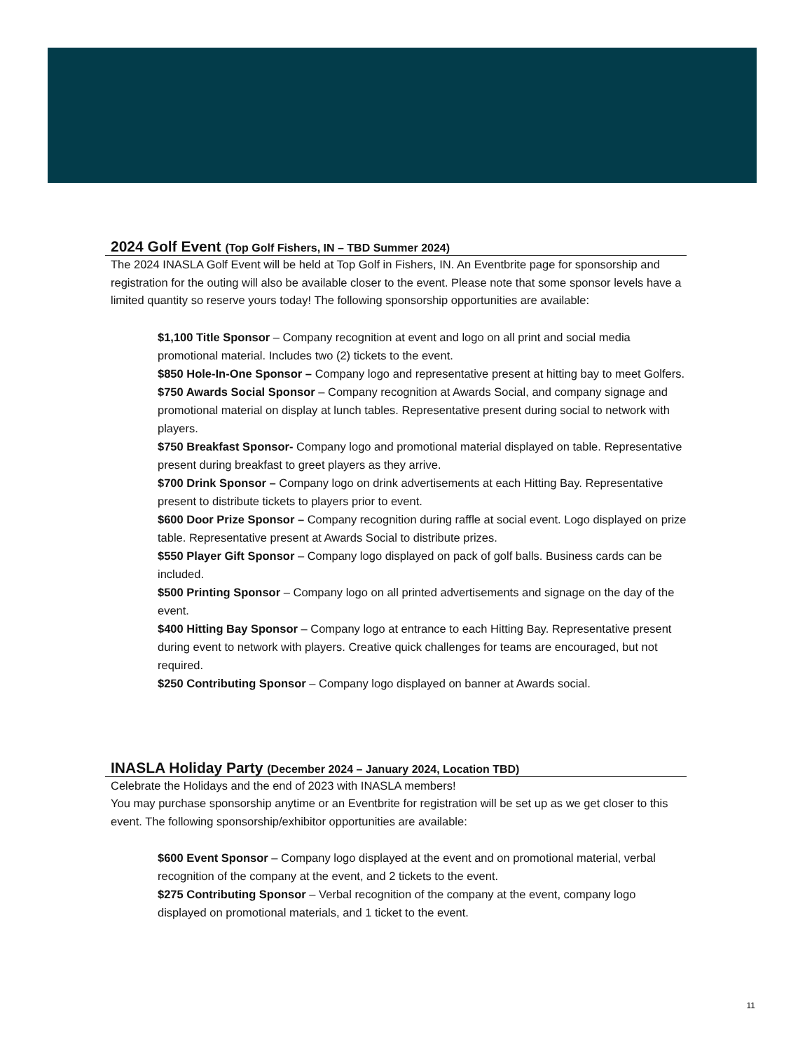2024 Golf Event (Top Golf Fishers, IN – TBD Summer 2024)
The 2024 INASLA Golf Event will be held at Top Golf in Fishers, IN. An Eventbrite page for sponsorship and registration for the outing will also be available closer to the event. Please note that some sponsor levels have a limited quantity so reserve yours today! The following sponsorship opportunities are available:
$1,100 Title Sponsor – Company recognition at event and logo on all print and social media promotional material. Includes two (2) tickets to the event.
$850 Hole-In-One Sponsor – Company logo and representative present at hitting bay to meet Golfers.
$750 Awards Social Sponsor – Company recognition at Awards Social, and company signage and promotional material on display at lunch tables. Representative present during social to network with players.
$750 Breakfast Sponsor- Company logo and promotional material displayed on table. Representative present during breakfast to greet players as they arrive.
$700 Drink Sponsor – Company logo on drink advertisements at each Hitting Bay. Representative present to distribute tickets to players prior to event.
$600 Door Prize Sponsor – Company recognition during raffle at social event. Logo displayed on prize table. Representative present at Awards Social to distribute prizes.
$550 Player Gift Sponsor – Company logo displayed on pack of golf balls. Business cards can be included.
$500 Printing Sponsor – Company logo on all printed advertisements and signage on the day of the event.
$400 Hitting Bay Sponsor – Company logo at entrance to each Hitting Bay. Representative present during event to network with players. Creative quick challenges for teams are encouraged, but not required.
$250 Contributing Sponsor – Company logo displayed on banner at Awards social.
INASLA Holiday Party (December 2024 – January 2024, Location TBD)
Celebrate the Holidays and the end of 2023 with INASLA members!
You may purchase sponsorship anytime or an Eventbrite for registration will be set up as we get closer to this event. The following sponsorship/exhibitor opportunities are available:
$600 Event Sponsor – Company logo displayed at the event and on promotional material, verbal recognition of the company at the event, and 2 tickets to the event.
$275 Contributing Sponsor – Verbal recognition of the company at the event, company logo displayed on promotional materials, and 1 ticket to the event.
11